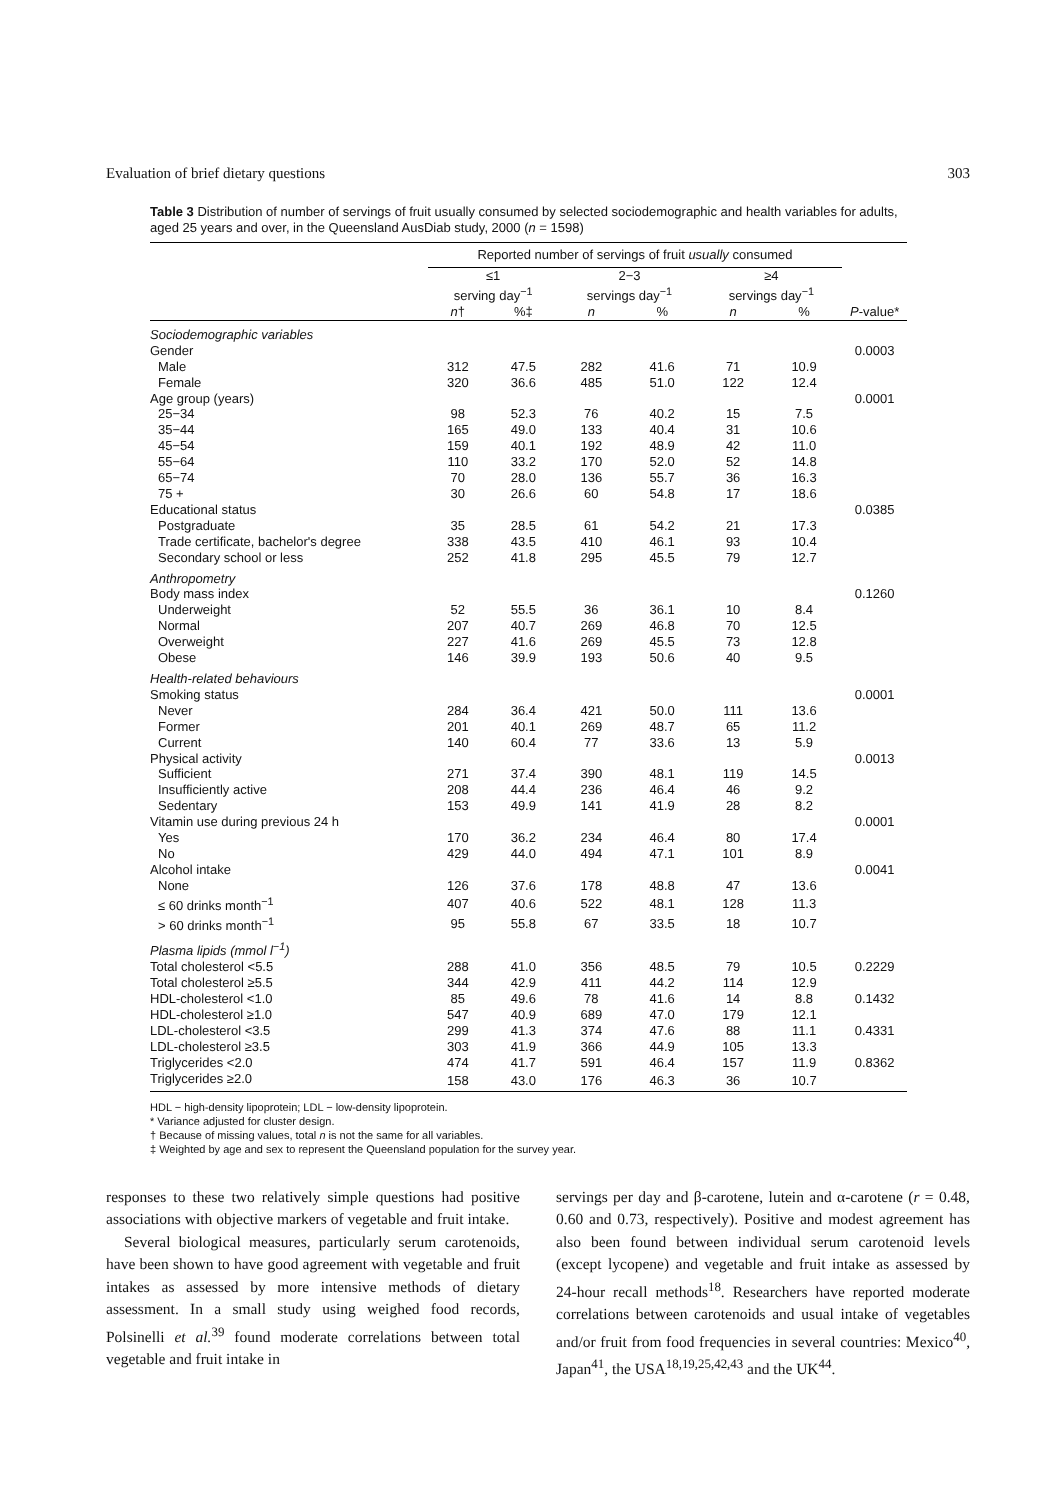Evaluation of brief dietary questions 303
Table 3 Distribution of number of servings of fruit usually consumed by selected sociodemographic and health variables for adults, aged 25 years and over, in the Queensland AusDiab study, 2000 (n = 1598)
| | Reported number of servings of fruit usually consumed | | | | | | |
| --- | --- | --- | --- | --- | --- | --- | --- |
| | ≤1 serving day<sup>−1</sup> | | 2−3 servings day<sup>−1</sup> | | ≥4 servings day<sup>−1</sup> | | |
| | n † | %‡ | n | % | n | % | P -value* |
| Sociodemographic variables | | | | | | | |
| Gender | | | | | | | 0.0003 |
| Male | 312 | 47.5 | 282 | 41.6 | 71 | 10.9 | |
| Female | 320 | 36.6 | 485 | 51.0 | 122 | 12.4 | |
| Age group (years) | | | | | | | 0.0001 |
| 25−34 | 98 | 52.3 | 76 | 40.2 | 15 | 7.5 | |
| 35−44 | 165 | 49.0 | 133 | 40.4 | 31 | 10.6 | |
| 45−54 | 159 | 40.1 | 192 | 48.9 | 42 | 11.0 | |
| 55−64 | 110 | 33.2 | 170 | 52.0 | 52 | 14.8 | |
| 65−74 | 70 | 28.0 | 136 | 55.7 | 36 | 16.3 | |
| 75 + | 30 | 26.6 | 60 | 54.8 | 17 | 18.6 | |
| Educational status | | | | | | | 0.0385 |
| Postgraduate | 35 | 28.5 | 61 | 54.2 | 21 | 17.3 | |
| Trade certificate, bachelor's degree | 338 | 43.5 | 410 | 46.1 | 93 | 10.4 | |
| Secondary school or less | 252 | 41.8 | 295 | 45.5 | 79 | 12.7 | |
| Anthropometry | | | | | | | |
| Body mass index | | | | | | | 0.1260 |
| Underweight | 52 | 55.5 | 36 | 36.1 | 10 | 8.4 | |
| Normal | 207 | 40.7 | 269 | 46.8 | 70 | 12.5 | |
| Overweight | 227 | 41.6 | 269 | 45.5 | 73 | 12.8 | |
| Obese | 146 | 39.9 | 193 | 50.6 | 40 | 9.5 | |
| Health-related behaviours | | | | | | | |
| Smoking status | | | | | | | 0.0001 |
| Never | 284 | 36.4 | 421 | 50.0 | 111 | 13.6 | |
| Former | 201 | 40.1 | 269 | 48.7 | 65 | 11.2 | |
| Current | 140 | 60.4 | 77 | 33.6 | 13 | 5.9 | |
| Physical activity | | | | | | | 0.0013 |
| Sufficient | 271 | 37.4 | 390 | 48.1 | 119 | 14.5 | |
| Insufficiently active | 208 | 44.4 | 236 | 46.4 | 46 | 9.2 | |
| Sedentary | 153 | 49.9 | 141 | 41.9 | 28 | 8.2 | |
| Vitamin use during previous 24 h | | | | | | | 0.0001 |
| Yes | 170 | 36.2 | 234 | 46.4 | 80 | 17.4 | |
| No | 429 | 44.0 | 494 | 47.1 | 101 | 8.9 | |
| Alcohol intake | | | | | | | 0.0041 |
| None | 126 | 37.6 | 178 | 48.8 | 47 | 13.6 | |
| ≤ 60 drinks month<sup>−1</sup> | 407 | 40.6 | 522 | 48.1 | 128 | 11.3 | |
| > 60 drinks month<sup>−1</sup> | 95 | 55.8 | 67 | 33.5 | 18 | 10.7 | |
| Plasma lipids (mmol l<sup>−1</sup>) | | | | | | | |
| Total cholesterol <5.5 | 288 | 41.0 | 356 | 48.5 | 79 | 10.5 | 0.2229 |
| Total cholesterol ≥5.5 | 344 | 42.9 | 411 | 44.2 | 114 | 12.9 | |
| HDL-cholesterol <1.0 | 85 | 49.6 | 78 | 41.6 | 14 | 8.8 | 0.1432 |
| HDL-cholesterol ≥1.0 | 547 | 40.9 | 689 | 47.0 | 179 | 12.1 | |
| LDL-cholesterol <3.5 | 299 | 41.3 | 374 | 47.6 | 88 | 11.1 | 0.4331 |
| LDL-cholesterol ≥3.5 | 303 | 41.9 | 366 | 44.9 | 105 | 13.3 | |
| Triglycerides <2.0 | 474 | 41.7 | 591 | 46.4 | 157 | 11.9 | 0.8362 |
| Triglycerides ≥2.0 | 158 | 43.0 | 176 | 46.3 | 36 | 10.7 | |
HDL − high-density lipoprotein; LDL − low-density lipoprotein.
* Variance adjusted for cluster design.
† Because of missing values, total n is not the same for all variables.
‡ Weighted by age and sex to represent the Queensland population for the survey year.
responses to these two relatively simple questions had positive associations with objective markers of vegetable and fruit intake.
Several biological measures, particularly serum carotenoids, have been shown to have good agreement with vegetable and fruit intakes as assessed by more intensive methods of dietary assessment. In a small study using weighed food records, Polsinelli et al.<sup>39</sup> found moderate correlations between total vegetable and fruit intake in
servings per day and β-carotene, lutein and α-carotene (r = 0.48, 0.60 and 0.73, respectively). Positive and modest agreement has also been found between individual serum carotenoid levels (except lycopene) and vegetable and fruit intake as assessed by 24-hour recall methods<sup>18</sup>. Researchers have reported moderate correlations between carotenoids and usual intake of vegetables and/or fruit from food frequencies in several countries: Mexico<sup>40</sup>, Japan<sup>41</sup>, the USA<sup>18,19,25,42,43</sup> and the UK<sup>44</sup>.